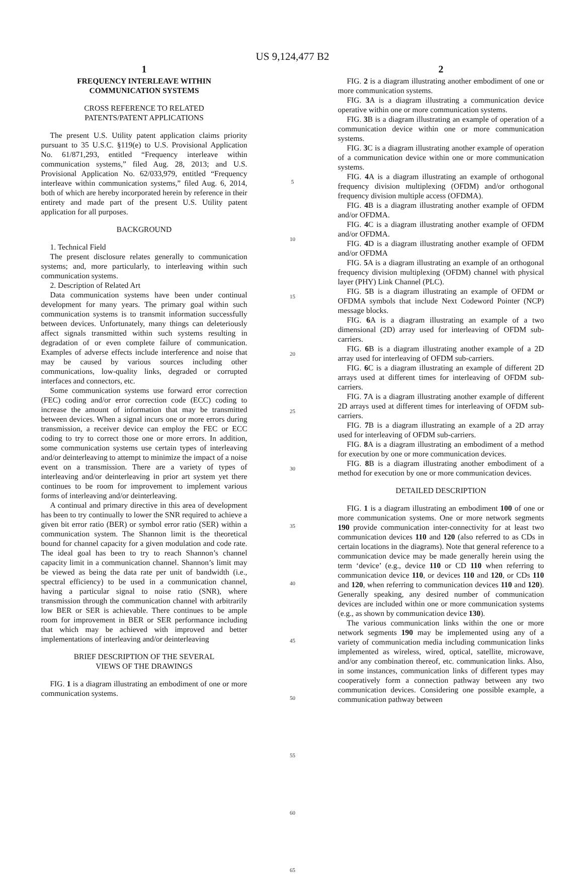US 9,124,477 B2
1
FREQUENCY INTERLEAVE WITHIN
COMMUNICATION SYSTEMS
CROSS REFERENCE TO RELATED
PATENTS/PATENT APPLICATIONS
The present U.S. Utility patent application claims priority pursuant to 35 U.S.C. §119(e) to U.S. Provisional Application No. 61/871,293, entitled “Frequency interleave within communication systems,” filed Aug. 28, 2013; and U.S. Provisional Application No. 62/033,979, entitled “Frequency interleave within communication systems,” filed Aug. 6, 2014, both of which are hereby incorporated herein by reference in their entirety and made part of the present U.S. Utility patent application for all purposes.
BACKGROUND
1. Technical Field
The present disclosure relates generally to communication systems; and, more particularly, to interleaving within such communication systems.
2. Description of Related Art
Data communication systems have been under continual development for many years. The primary goal within such communication systems is to transmit information successfully between devices. Unfortunately, many things can deleteriously affect signals transmitted within such systems resulting in degradation of or even complete failure of communication. Examples of adverse effects include interference and noise that may be caused by various sources including other communications, low-quality links, degraded or corrupted interfaces and connectors, etc.
Some communication systems use forward error correction (FEC) coding and/or error correction code (ECC) coding to increase the amount of information that may be transmitted between devices. When a signal incurs one or more errors during transmission, a receiver device can employ the FEC or ECC coding to try to correct those one or more errors. In addition, some communication systems use certain types of interleaving and/or deinterleaving to attempt to minimize the impact of a noise event on a transmission. There are a variety of types of interleaving and/or deinterleaving in prior art system yet there continues to be room for improvement to implement various forms of interleaving and/or deinterleaving.
A continual and primary directive in this area of development has been to try continually to lower the SNR required to achieve a given bit error ratio (BER) or symbol error ratio (SER) within a communication system. The Shannon limit is the theoretical bound for channel capacity for a given modulation and code rate. The ideal goal has been to try to reach Shannon’s channel capacity limit in a communication channel. Shannon’s limit may be viewed as being the data rate per unit of bandwidth (i.e., spectral efficiency) to be used in a communication channel, having a particular signal to noise ratio (SNR), where transmission through the communication channel with arbitrarily low BER or SER is achievable. There continues to be ample room for improvement in BER or SER performance including that which may be achieved with improved and better implementations of interleaving and/or deinterleaving
BRIEF DESCRIPTION OF THE SEVERAL
VIEWS OF THE DRAWINGS
FIG. 1 is a diagram illustrating an embodiment of one or more communication systems.
5
10
15
20
25
30
35
40
45
50
55
60
65
2
FIG. 2 is a diagram illustrating another embodiment of one or more communication systems.
FIG. 3 A is a diagram illustrating a communication device operative within one or more communication systems.
FIG. 3 B is a diagram illustrating an example of operation of a communication device within one or more communication systems.
FIG. 3 C is a diagram illustrating another example of operation of a communication device within one or more communication systems.
FIG. 4 A is a diagram illustrating an example of orthogonal frequency division multiplexing (OFDM) and/or orthogonal frequency division multiple access (OFDMA).
FIG. 4 B is a diagram illustrating another example of OFDM and/or OFDMA.
FIG. 4 C is a diagram illustrating another example of OFDM and/or OFDMA.
FIG. 4 D is a diagram illustrating another example of OFDM and/or OFDMA
FIG. 5 A is a diagram illustrating an example of an orthogonal frequency division multiplexing (OFDM) channel with physical layer (PHY) Link Channel (PLC).
FIG. 5 B is a diagram illustrating an example of OFDM or OFDMA symbols that include Next Codeword Pointer (NCP) message blocks.
FIG. 6 A is a diagram illustrating an example of a two dimensional (2D) array used for interleaving of OFDM sub-carriers.
FIG. 6 B is a diagram illustrating another example of a 2D array used for interleaving of OFDM sub-carriers.
FIG. 6 C is a diagram illustrating an example of different 2D arrays used at different times for interleaving of OFDM sub-carriers.
FIG. 7 A is a diagram illustrating another example of different 2D arrays used at different times for interleaving of OFDM sub-carriers.
FIG. 7 B is a diagram illustrating an example of a 2D array used for interleaving of OFDM sub-carriers.
FIG. 8 A is a diagram illustrating an embodiment of a method for execution by one or more communication devices.
FIG. 8 B is a diagram illustrating another embodiment of a method for execution by one or more communication devices.
DETAILED DESCRIPTION
FIG. 1 is a diagram illustrating an embodiment 100 of one or more communication systems. One or more network segments 190 provide communication inter-connectivity for at least two communication devices 110 and 120 (also referred to as CDs in certain locations in the diagrams). Note that general reference to a communication device may be made generally herein using the term ‘device’ (e.g., device 110 or CD 110 when referring to communication device 110, or devices 110 and 120, or CDs 110 and 120, when referring to communication devices 110 and 120). Generally speaking, any desired number of communication devices are included within one or more communication systems (e.g., as shown by communication device 130).
The various communication links within the one or more network segments 190 may be implemented using any of a variety of communication media including communication links implemented as wireless, wired, optical, satellite, microwave, and/or any combination thereof, etc. communication links. Also, in some instances, communication links of different types may cooperatively form a connection pathway between any two communication devices. Considering one possible example, a communication pathway between